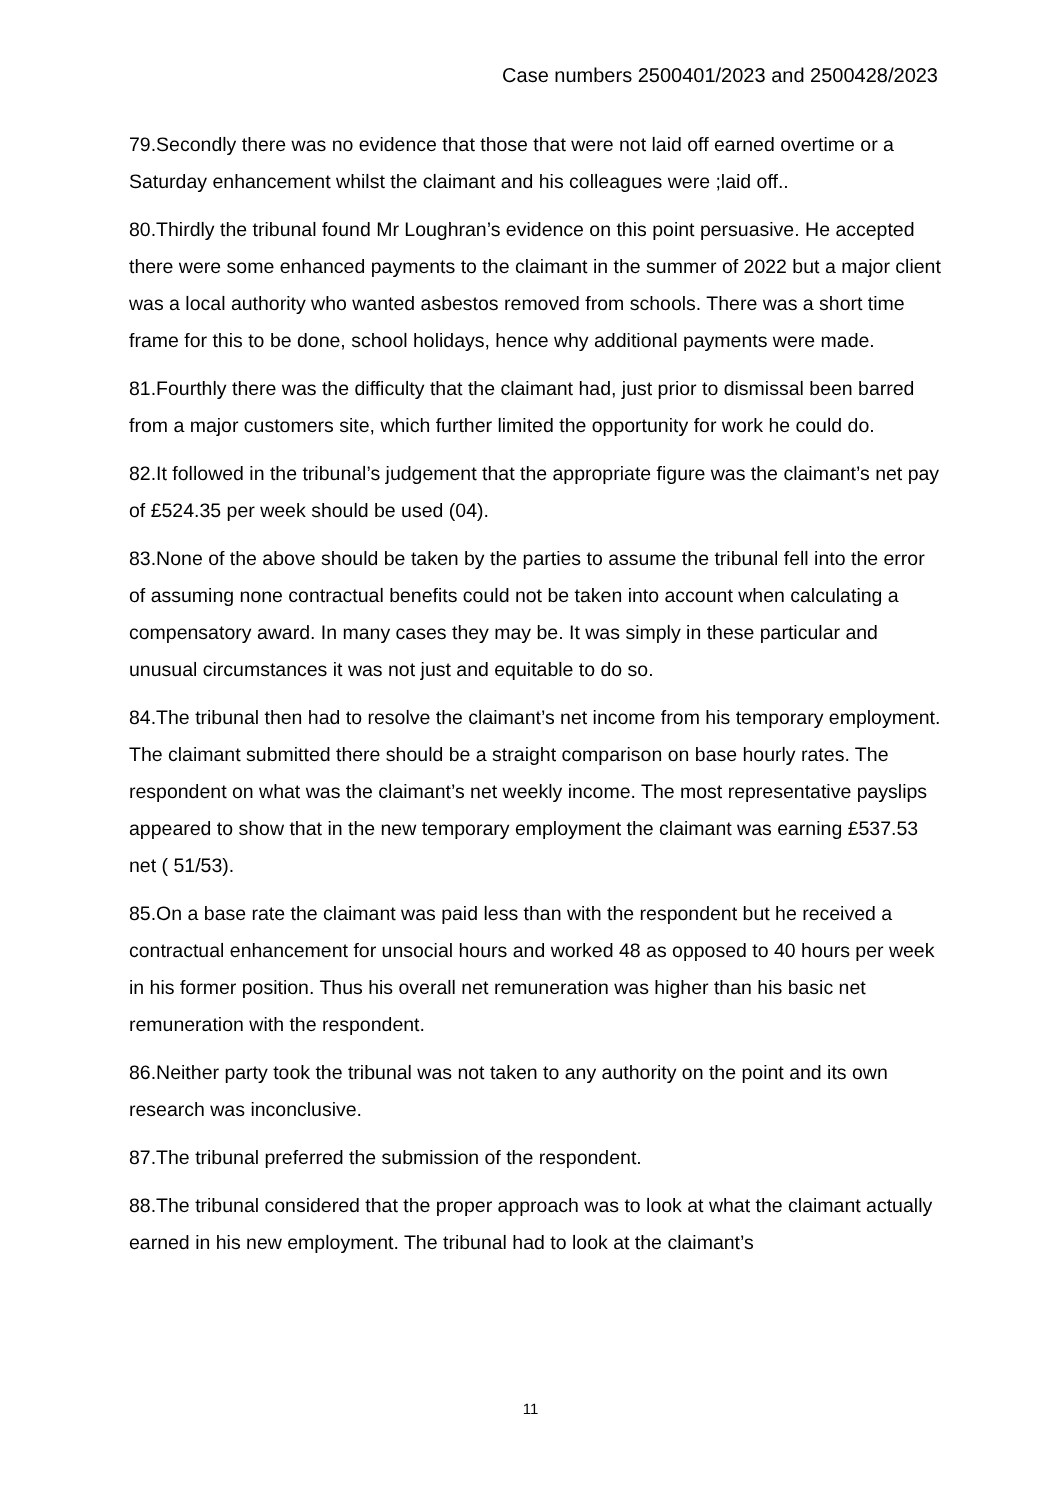Case numbers 2500401/2023 and 2500428/2023
79.Secondly there was no evidence that those that were not laid off earned overtime or a Saturday enhancement whilst the claimant and his colleagues were ;laid off..
80.Thirdly the tribunal found Mr Loughran’s evidence on this point persuasive. He accepted there were some enhanced payments to the claimant in the summer of 2022 but a major client was a local authority who wanted asbestos removed from schools. There was a short time frame for this to be done, school holidays, hence why additional payments were made.
81.Fourthly there was the difficulty that the claimant had, just prior to dismissal been barred from a major customers site, which further limited the opportunity for work he could do.
82.It followed in the tribunal’s judgement that the appropriate figure was the claimant’s net pay of £524.35 per week should be used (04).
83.None of the above should be taken by the parties to assume the tribunal fell into the error of assuming none contractual benefits could not be taken into account when calculating a compensatory award. In many cases they may be. It was simply in these particular and unusual circumstances it was not just and equitable to do so.
84.The tribunal then had to resolve the claimant’s net income from his temporary employment. The claimant submitted there should be a straight comparison on base hourly rates. The respondent on what was the claimant’s net weekly income. The most representative payslips appeared to show that in the new temporary employment the claimant was earning £537.53 net ( 51/53).
85.On a base rate the claimant was paid less than with the respondent but he received a contractual enhancement for unsocial hours and worked 48 as opposed to 40 hours per week in his former position. Thus his overall net remuneration was higher than his basic net remuneration with the respondent.
86.Neither party took the tribunal was not taken to any authority on the point and its own research was inconclusive.
87.The tribunal preferred the submission of the respondent.
88.The tribunal considered that the proper approach was to look at what the claimant actually earned in his new employment. The tribunal had to look at the claimant’s
11